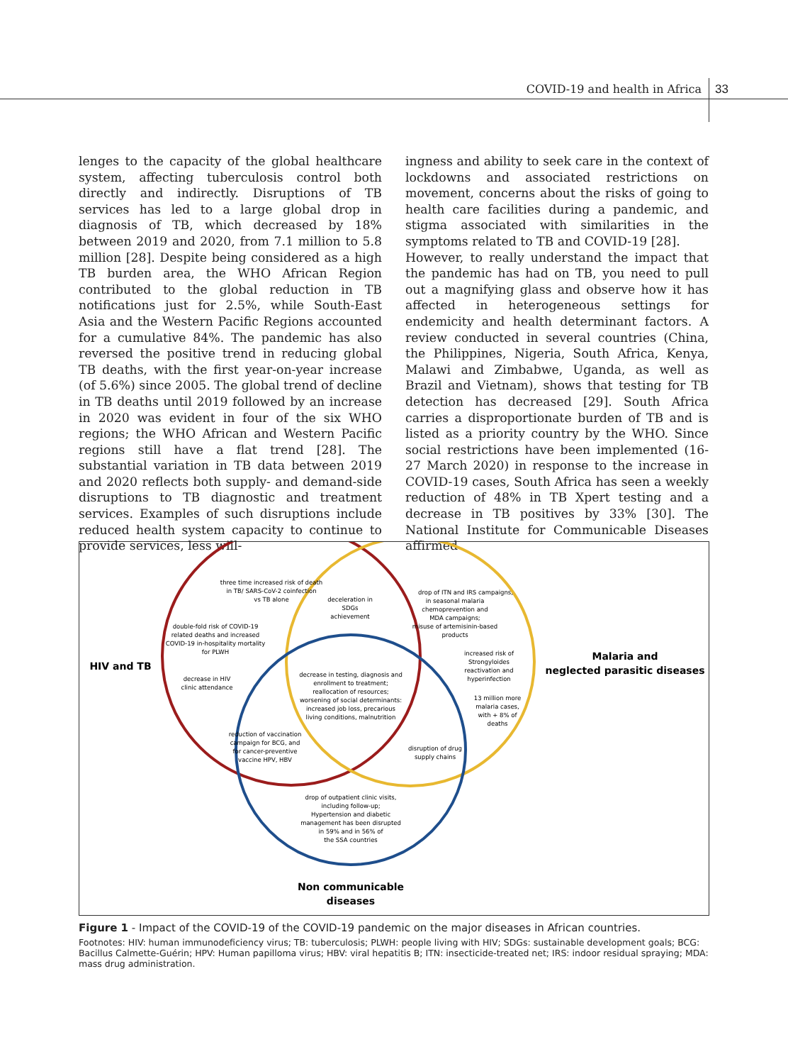COVID-19 and health in Africa 33
lenges to the capacity of the global healthcare system, affecting tuberculosis control both directly and indirectly. Disruptions of TB services has led to a large global drop in diagnosis of TB, which decreased by 18% between 2019 and 2020, from 7.1 million to 5.8 million [28]. Despite being considered as a high TB burden area, the WHO African Region contributed to the global reduction in TB notifications just for 2.5%, while South-East Asia and the Western Pacific Regions accounted for a cumulative 84%. The pandemic has also reversed the positive trend in reducing global TB deaths, with the first year-on-year increase (of 5.6%) since 2005. The global trend of decline in TB deaths until 2019 followed by an increase in 2020 was evident in four of the six WHO regions; the WHO African and Western Pacific regions still have a flat trend [28]. The substantial variation in TB data between 2019 and 2020 reflects both supply- and demand-side disruptions to TB diagnostic and treatment services. Examples of such disruptions include reduced health system capacity to continue to provide services, less will-
ingness and ability to seek care in the context of lockdowns and associated restrictions on movement, concerns about the risks of going to health care facilities during a pandemic, and stigma associated with similarities in the symptoms related to TB and COVID-19 [28].
However, to really understand the impact that the pandemic has had on TB, you need to pull out a magnifying glass and observe how it has affected in heterogeneous settings for endemicity and health determinant factors. A review conducted in several countries (China, the Philippines, Nigeria, South Africa, Kenya, Malawi and Zimbabwe, Uganda, as well as Brazil and Vietnam), shows that testing for TB detection has decreased [29]. South Africa carries a disproportionate burden of TB and is listed as a priority country by the WHO. Since social restrictions have been implemented (16-27 March 2020) in response to the increase in COVID-19 cases, South Africa has seen a weekly reduction of 48% in TB Xpert testing and a decrease in TB positives by 33% [30]. The National Institute for Communicable Diseases affirmed
HIV and TB
Malaria and
neglected parasitic diseases
Non communicable
diseases
three time increased risk of death
in TB/ SARS-CoV-2 coinfection
vs TB alone
deceleration in
SDGs
achievement
drop of ITN and IRS campaigns,
in seasonal malaria
chemoprevention and
MDA campaigns;
misuse of artemisinin-based
products
double-fold risk of COVID-19
related deaths and increased
COVID-19 in-hospitality mortality
for PLWH
increased risk of
Strongyloides
reactivation and
hyperinfection
decrease in HIV
clinic attendance
decrease in testing, diagnosis and
enrollment to treatment;
reallocation of resources;
worsening of social determinants:
increased job loss, precarious
living conditions, malnutrition
13 million more
malaria cases,
with + 8% of
deaths
reduction of vaccination
campaign for BCG, and
for cancer-preventive
vaccine HPV, HBV
disruption of drug
supply chains
drop of outpatient clinic visits,
including follow-up;
Hypertension and diabetic
management has been disrupted
in 59% and in 56% of
the SSA countries
Figure 1 - Impact of the COVID-19 of the COVID-19 pandemic on the major diseases in African countries.
Footnotes: HIV: human immunodeficiency virus; TB: tuberculosis; PLWH: people living with HIV; SDGs: sustainable development goals; BCG: Bacillus Calmette-Guérin; HPV: Human papilloma virus; HBV: viral hepatitis B; ITN: insecticide-treated net; IRS: indoor residual spraying; MDA: mass drug administration.